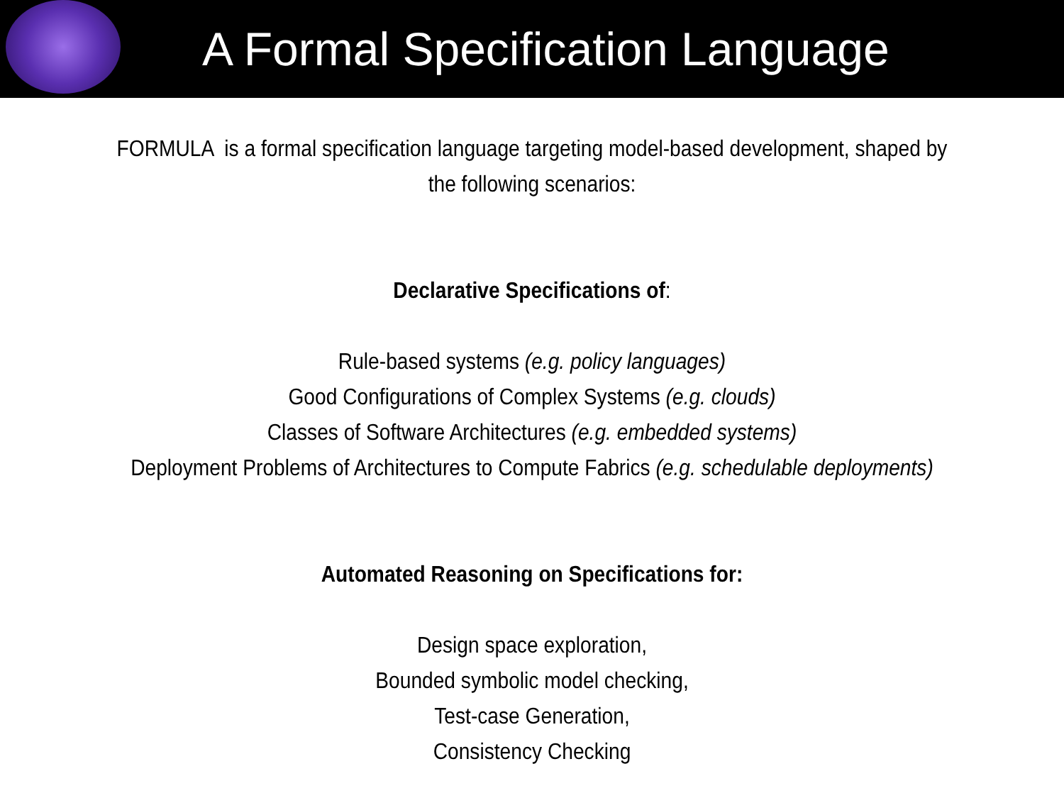A Formal Specification Language
FORMULA is a formal specification language targeting model-based development, shaped by
the following scenarios:
Declarative Specifications of:
Rule-based systems (e.g. policy languages)
Good Configurations of Complex Systems (e.g. clouds)
Classes of Software Architectures (e.g. embedded systems)
Deployment Problems of Architectures to Compute Fabrics (e.g. schedulable deployments)
Automated Reasoning on Specifications for:
Design space exploration,
Bounded symbolic model checking,
Test-case Generation,
Consistency Checking